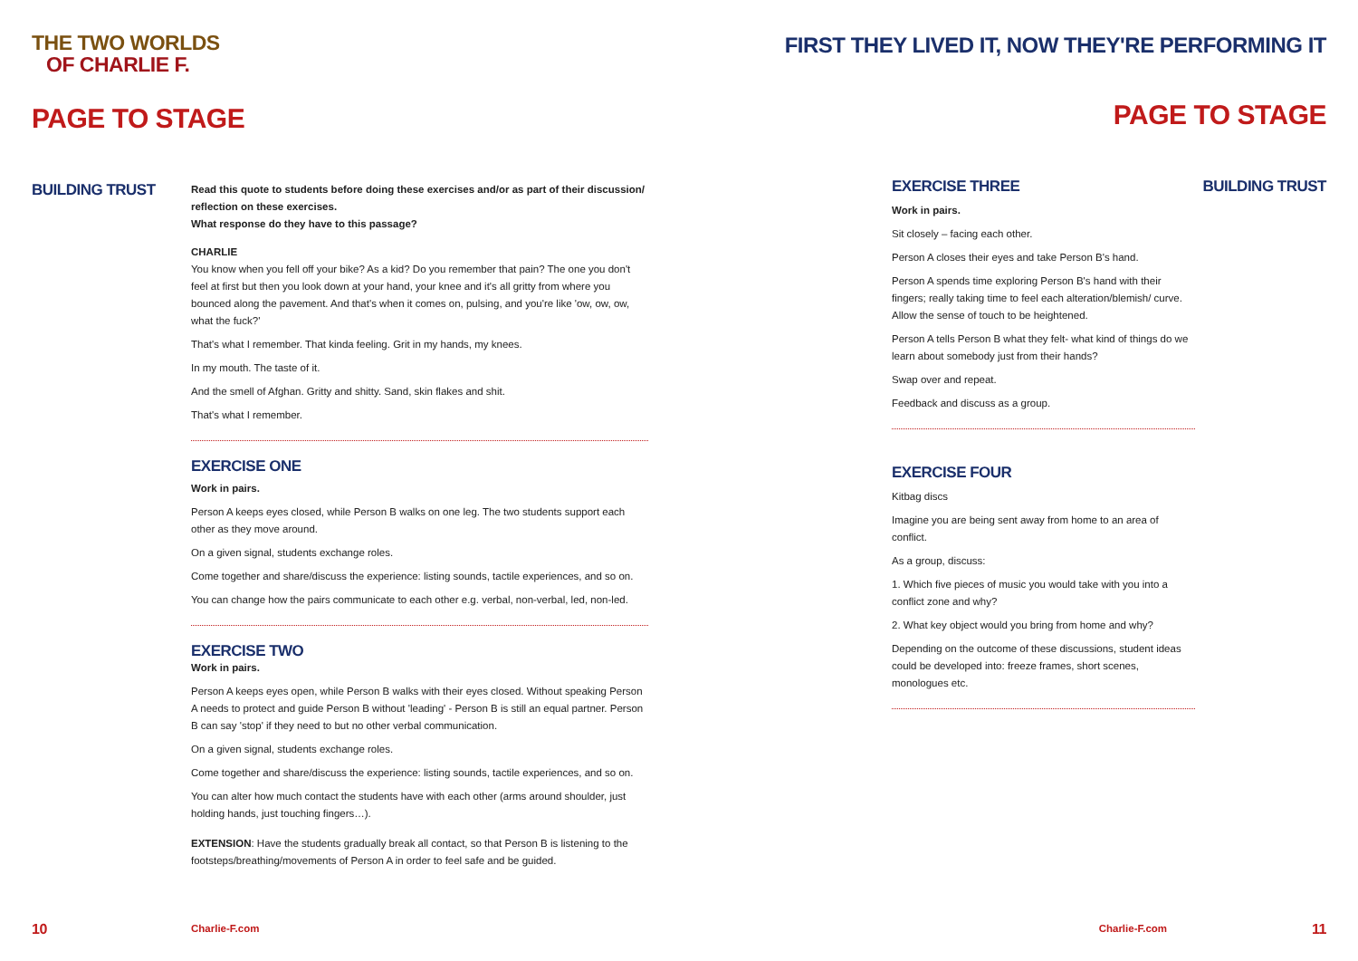THE TWO WORLDS
OF CHARLIE F.
PAGE TO STAGE
BUILDING TRUST
Read this quote to students before doing these exercises and/or as part of their discussion/ reflection on these exercises.
What response do they have to this passage?
CHARLIE
You know when you fell off your bike? As a kid? Do you remember that pain? The one you don't feel at first but then you look down at your hand, your knee and it's all gritty from where you bounced along the pavement. And that's when it comes on, pulsing, and you're like 'ow, ow, ow, what the fuck?'
That's what I remember. That kinda feeling. Grit in my hands, my knees.
In my mouth. The taste of it.
And the smell of Afghan. Gritty and shitty. Sand, skin flakes and shit.
That's what I remember.
EXERCISE ONE
Work in pairs.
Person A keeps eyes closed, while Person B walks on one leg. The two students support each other as they move around.
On a given signal, students exchange roles.
Come together and share/discuss the experience: listing sounds, tactile experiences, and so on.
You can change how the pairs communicate to each other e.g. verbal, non-verbal, led, non-led.
EXERCISE TWO
Work in pairs.
Person A keeps eyes open, while Person B walks with their eyes closed. Without speaking Person A needs to protect and guide Person B without 'leading' - Person B is still an equal partner. Person B can say 'stop' if they need to but no other verbal communication.
On a given signal, students exchange roles.
Come together and share/discuss the experience: listing sounds, tactile experiences, and so on.
You can alter how much contact the students have with each other (arms around shoulder, just holding hands, just touching fingers…).
EXTENSION: Have the students gradually break all contact, so that Person B is listening to the footsteps/breathing/movements of Person A in order to feel safe and be guided.
10 Charlie-F.com
FIRST THEY LIVED IT, NOW THEY'RE PERFORMING IT
PAGE TO STAGE
EXERCISE THREE
Work in pairs.
Sit closely – facing each other.
Person A closes their eyes and take Person B's hand.
Person A spends time exploring Person B's hand with their fingers; really taking time to feel each alteration/blemish/ curve. Allow the sense of touch to be heightened.
Person A tells Person B what they felt- what kind of things do we learn about somebody just from their hands?
Swap over and repeat.
Feedback and discuss as a group.
EXERCISE FOUR
Kitbag discs
Imagine you are being sent away from home to an area of conflict.
As a group, discuss:
1. Which five pieces of music you would take with you into a conflict zone and why?
2. What key object would you bring from home and why?
Depending on the outcome of these discussions, student ideas could be developed into: freeze frames, short scenes, monologues etc.
BUILDING TRUST
Charlie-F.com 11